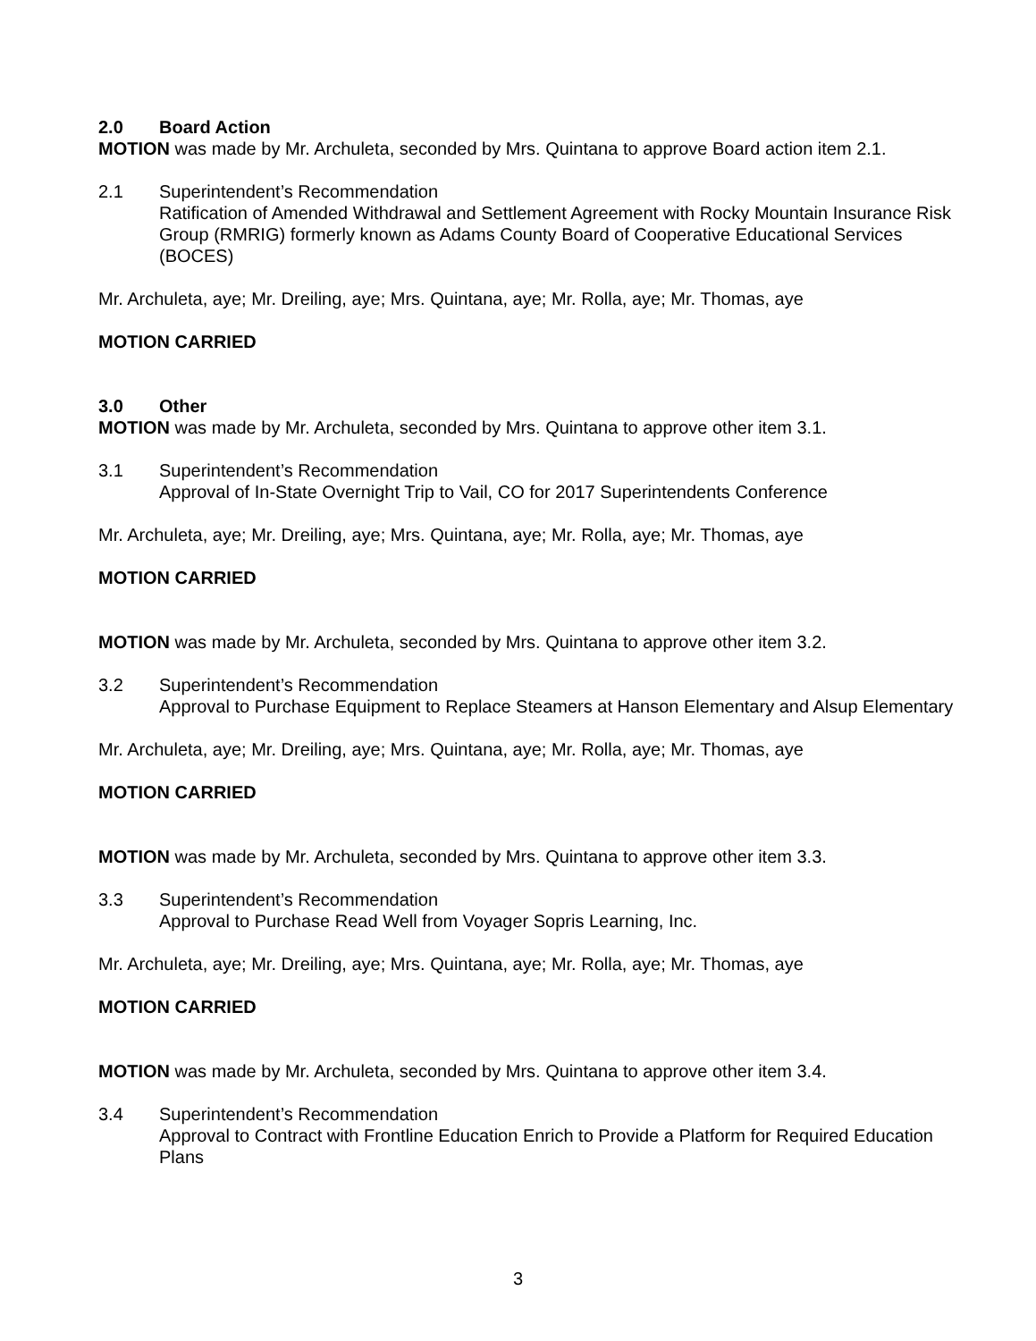2.0 Board Action
MOTION was made by Mr. Archuleta, seconded by Mrs. Quintana to approve Board action item 2.1.
2.1 Superintendent’s Recommendation
Ratification of Amended Withdrawal and Settlement Agreement with Rocky Mountain Insurance Risk Group (RMRIG) formerly known as Adams County Board of Cooperative Educational Services (BOCES)
Mr. Archuleta, aye; Mr. Dreiling, aye; Mrs. Quintana, aye; Mr. Rolla, aye; Mr. Thomas, aye
MOTION CARRIED
3.0 Other
MOTION was made by Mr. Archuleta, seconded by Mrs. Quintana to approve other item 3.1.
3.1 Superintendent’s Recommendation
Approval of In-State Overnight Trip to Vail, CO for 2017 Superintendents Conference
Mr. Archuleta, aye; Mr. Dreiling, aye; Mrs. Quintana, aye; Mr. Rolla, aye; Mr. Thomas, aye
MOTION CARRIED
MOTION was made by Mr. Archuleta, seconded by Mrs. Quintana to approve other item 3.2.
3.2 Superintendent’s Recommendation
Approval to Purchase Equipment to Replace Steamers at Hanson Elementary and Alsup Elementary
Mr. Archuleta, aye; Mr. Dreiling, aye; Mrs. Quintana, aye; Mr. Rolla, aye; Mr. Thomas, aye
MOTION CARRIED
MOTION was made by Mr. Archuleta, seconded by Mrs. Quintana to approve other item 3.3.
3.3 Superintendent’s Recommendation
Approval to Purchase Read Well from Voyager Sopris Learning, Inc.
Mr. Archuleta, aye; Mr. Dreiling, aye; Mrs. Quintana, aye; Mr. Rolla, aye; Mr. Thomas, aye
MOTION CARRIED
MOTION was made by Mr. Archuleta, seconded by Mrs. Quintana to approve other item 3.4.
3.4 Superintendent’s Recommendation
Approval to Contract with Frontline Education Enrich to Provide a Platform for Required Education Plans
3